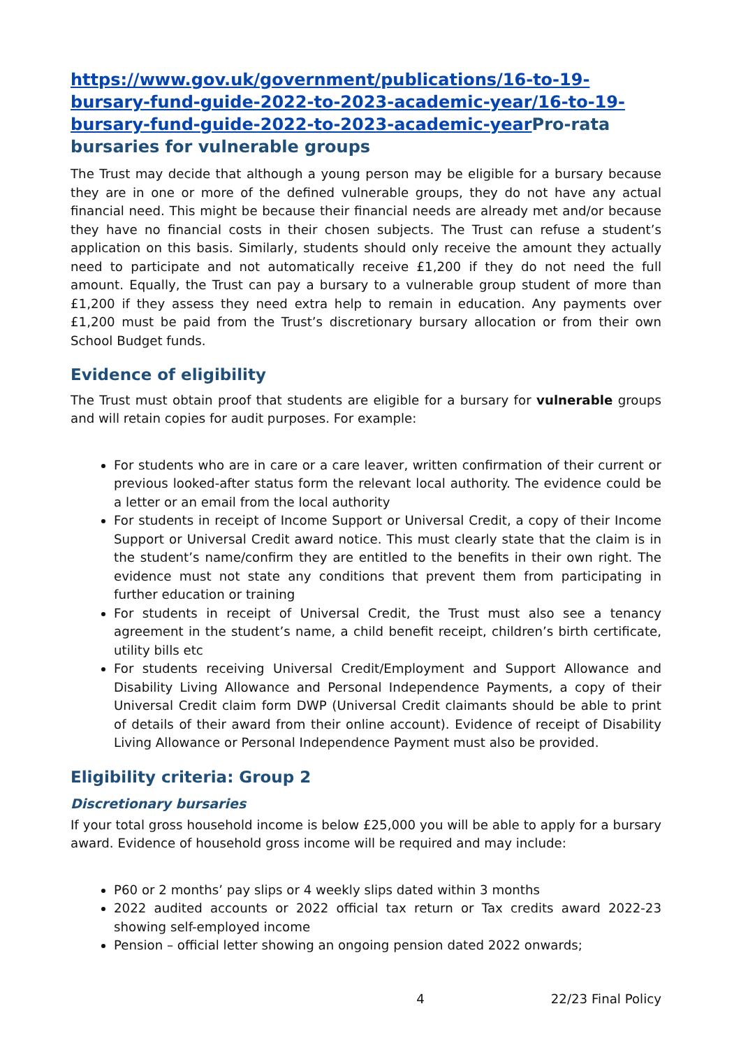https://www.gov.uk/government/publications/16-to-19-bursary-fund-guide-2022-to-2023-academic-year/16-to-19-bursary-fund-guide-2022-to-2023-academic-year Pro-rata bursaries for vulnerable groups
The Trust may decide that although a young person may be eligible for a bursary because they are in one or more of the defined vulnerable groups, they do not have any actual financial need. This might be because their financial needs are already met and/or because they have no financial costs in their chosen subjects. The Trust can refuse a student’s application on this basis. Similarly, students should only receive the amount they actually need to participate and not automatically receive £1,200 if they do not need the full amount. Equally, the Trust can pay a bursary to a vulnerable group student of more than £1,200 if they assess they need extra help to remain in education. Any payments over £1,200 must be paid from the Trust’s discretionary bursary allocation or from their own School Budget funds.
Evidence of eligibility
The Trust must obtain proof that students are eligible for a bursary for vulnerable groups and will retain copies for audit purposes. For example:
For students who are in care or a care leaver, written confirmation of their current or previous looked-after status form the relevant local authority. The evidence could be a letter or an email from the local authority
For students in receipt of Income Support or Universal Credit, a copy of their Income Support or Universal Credit award notice. This must clearly state that the claim is in the student’s name/confirm they are entitled to the benefits in their own right. The evidence must not state any conditions that prevent them from participating in further education or training
For students in receipt of Universal Credit, the Trust must also see a tenancy agreement in the student’s name, a child benefit receipt, children’s birth certificate, utility bills etc
For students receiving Universal Credit/Employment and Support Allowance and Disability Living Allowance and Personal Independence Payments, a copy of their Universal Credit claim form DWP (Universal Credit claimants should be able to print of details of their award from their online account). Evidence of receipt of Disability Living Allowance or Personal Independence Payment must also be provided.
Eligibility criteria: Group 2
Discretionary bursaries
If your total gross household income is below £25,000 you will be able to apply for a bursary award. Evidence of household gross income will be required and may include:
P60 or 2 months’ pay slips or 4 weekly slips dated within 3 months
2022 audited accounts or 2022 official tax return or Tax credits award 2022-23 showing self-employed income
Pension – official letter showing an ongoing pension dated 2022 onwards;
4 22/23 Final Policy